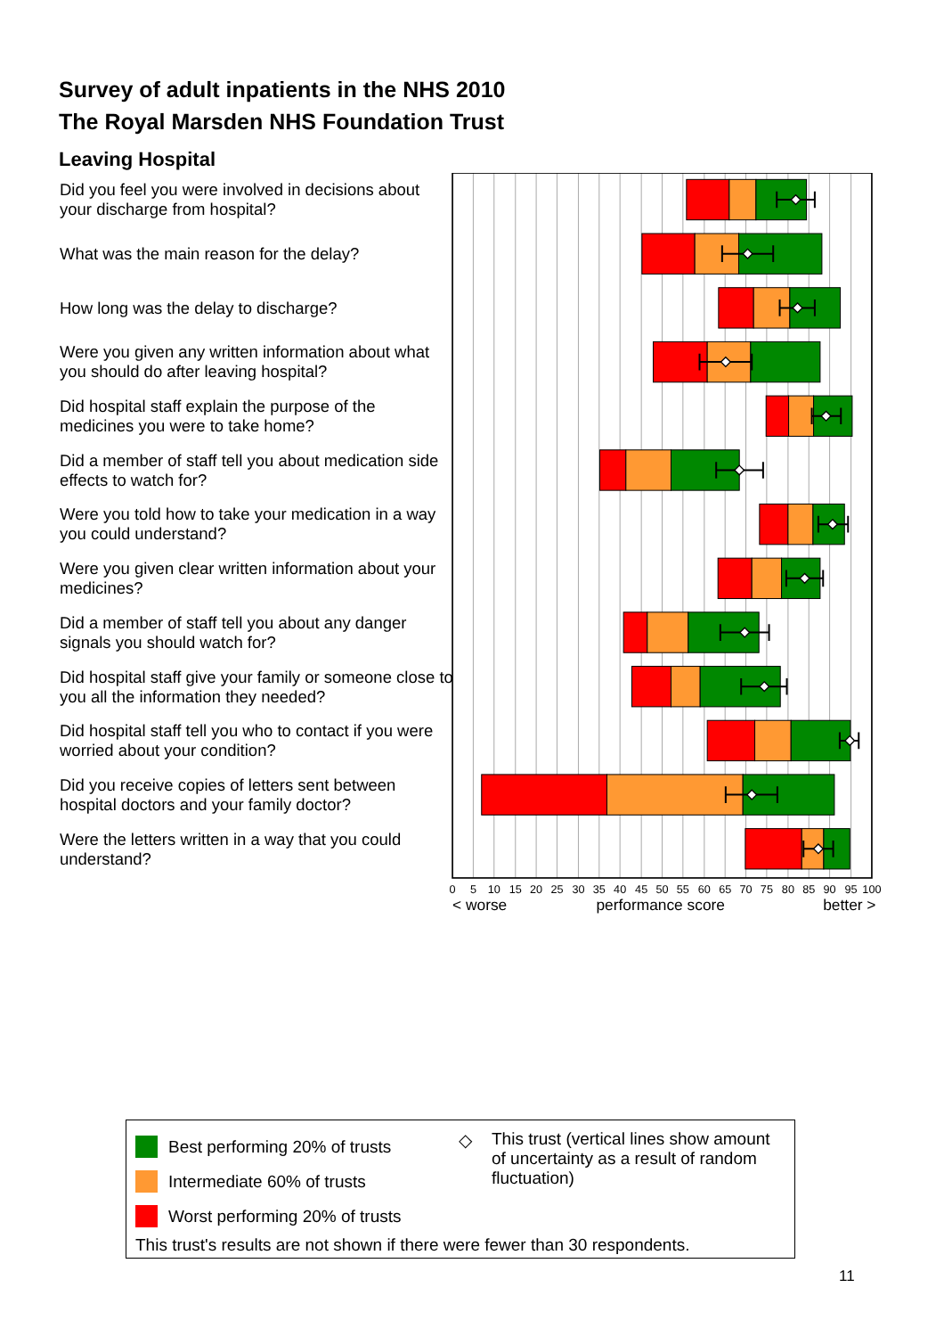Survey of adult inpatients in the NHS 2010
The Royal Marsden NHS Foundation Trust
Leaving Hospital
Did you feel you were involved in decisions about your discharge from hospital?
What was the main reason for the delay?
How long was the delay to discharge?
Were you given any written information about what you should do after leaving hospital?
Did hospital staff explain the purpose of the medicines you were to take home?
Did a member of staff tell you about medication side effects to watch for?
Were you told how to take your medication in a way you could understand?
Were you given clear written information about your medicines?
Did a member of staff tell you about any danger signals you should watch for?
Did hospital staff give your family or someone close to you all the information they needed?
Did hospital staff tell you who to contact if you were worried about your condition?
Did you receive copies of letters sent between hospital doctors and your family doctor?
Were the letters written in a way that you could understand?
0
5
10
15
20
25
30
35
40
45
50
55
60
65
70
75
80
85
90
95
100
< worse
performance score
better >
Best performing 20% of trusts
Intermediate 60% of trusts
Worst performing 20% of trusts
◇ This trust (vertical lines show amount of uncertainty as a result of random fluctuation)
This trust's results are not shown if there were fewer than 30 respondents.
11